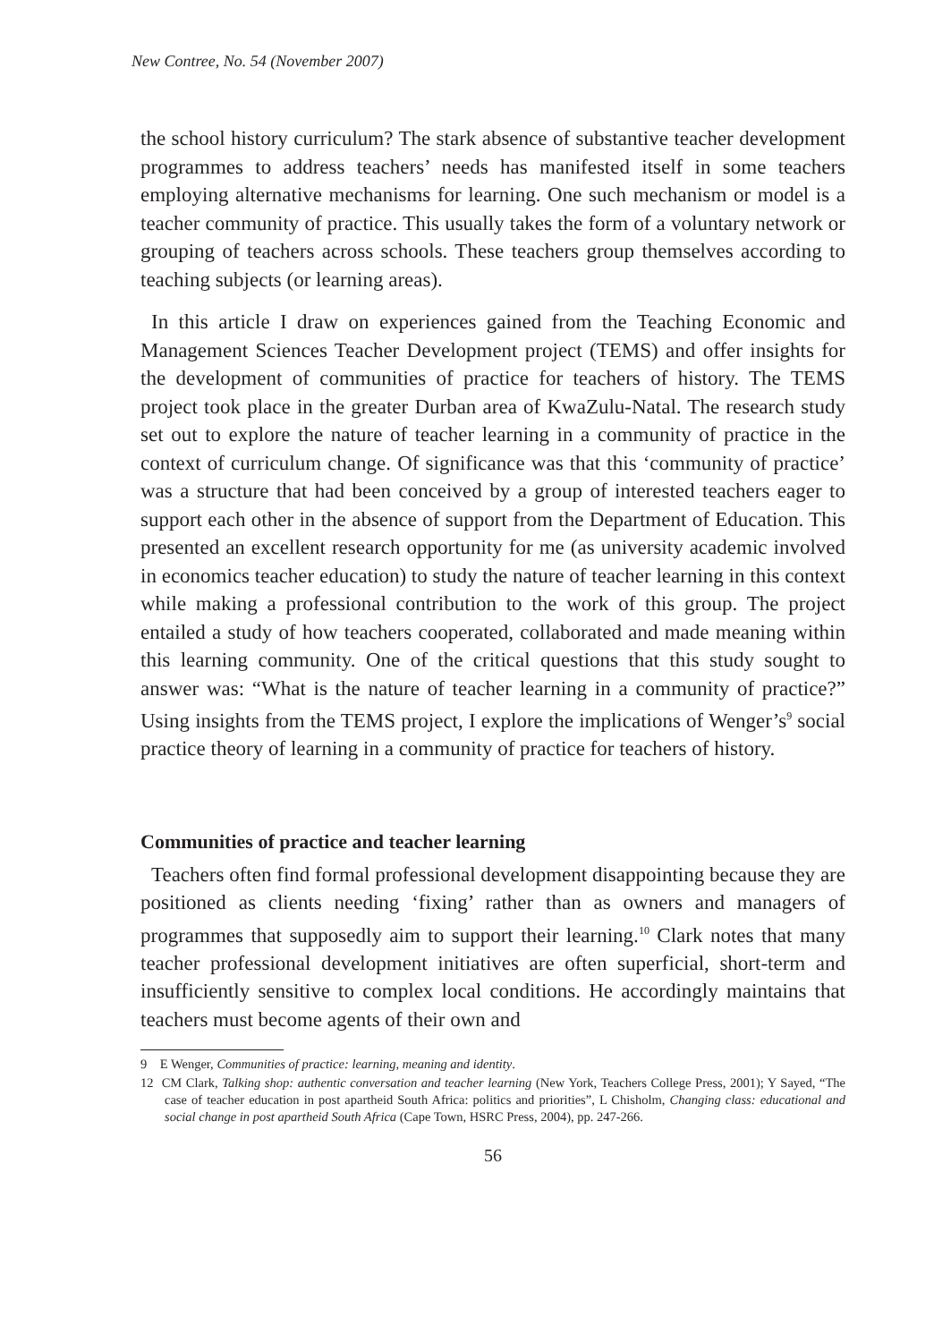New Contree, No. 54 (November 2007)
the school history curriculum? The stark absence of substantive teacher development programmes to address teachers’ needs has manifested itself in some teachers employing alternative mechanisms for learning. One such mechanism or model is a teacher community of practice. This usually takes the form of a voluntary network or grouping of teachers across schools. These teachers group themselves according to teaching subjects (or learning areas).
In this article I draw on experiences gained from the Teaching Economic and Management Sciences Teacher Development project (TEMS) and offer insights for the development of communities of practice for teachers of history. The TEMS project took place in the greater Durban area of KwaZulu-Natal. The research study set out to explore the nature of teacher learning in a community of practice in the context of curriculum change. Of significance was that this ‘community of practice’ was a structure that had been conceived by a group of interested teachers eager to support each other in the absence of support from the Department of Education. This presented an excellent research opportunity for me (as university academic involved in economics teacher education) to study the nature of teacher learning in this context while making a professional contribution to the work of this group. The project entailed a study of how teachers cooperated, collaborated and made meaning within this learning community. One of the critical questions that this study sought to answer was: “What is the nature of teacher learning in a community of practice?” Using insights from the TEMS project, I explore the implications of Wenger’s<sup>9</sup> social practice theory of learning in a community of practice for teachers of history.
Communities of practice and teacher learning
Teachers often find formal professional development disappointing because they are positioned as clients needing ‘fixing’ rather than as owners and managers of programmes that supposedly aim to support their learning.<sup>10</sup> Clark notes that many teacher professional development initiatives are often superficial, short-term and insufficiently sensitive to complex local conditions. He accordingly maintains that teachers must become agents of their own and
9 E Wenger, Communities of practice: learning, meaning and identity.
12 CM Clark, Talking shop: authentic conversation and teacher learning (New York, Teachers College Press, 2001); Y Sayed, “The case of teacher education in post apartheid South Africa: politics and priorities”, L Chisholm, Changing class: educational and social change in post apartheid South Africa (Cape Town, HSRC Press, 2004), pp. 247-266.
56